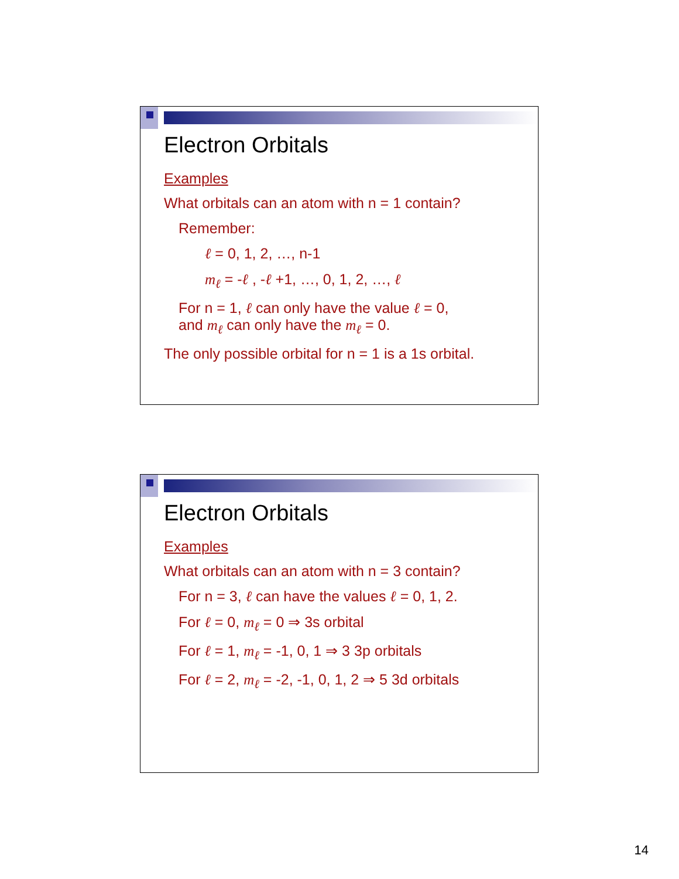Electron Orbitals
Examples
What orbitals can an atom with n = 1 contain?
Remember:
ℓ = 0, 1, 2, …, n-1
m<sub>ℓ</sub> = -ℓ , -ℓ +1, …, 0, 1, 2, …, ℓ
For n = 1, ℓ can only have the value ℓ = 0,
and m<sub>ℓ</sub> can only have the m<sub>ℓ</sub> = 0.
The only possible orbital for n = 1 is a 1s orbital.
Electron Orbitals
Examples
What orbitals can an atom with n = 3 contain?
For n = 3, ℓ can have the values ℓ = 0, 1, 2.
For ℓ = 0, m<sub>ℓ</sub> = 0 ⇒ 3s orbital
For ℓ = 1, m<sub>ℓ</sub> = -1, 0, 1 ⇒ 3 3p orbitals
For ℓ = 2, m<sub>ℓ</sub> = -2, -1, 0, 1, 2 ⇒ 5 3d orbitals
14